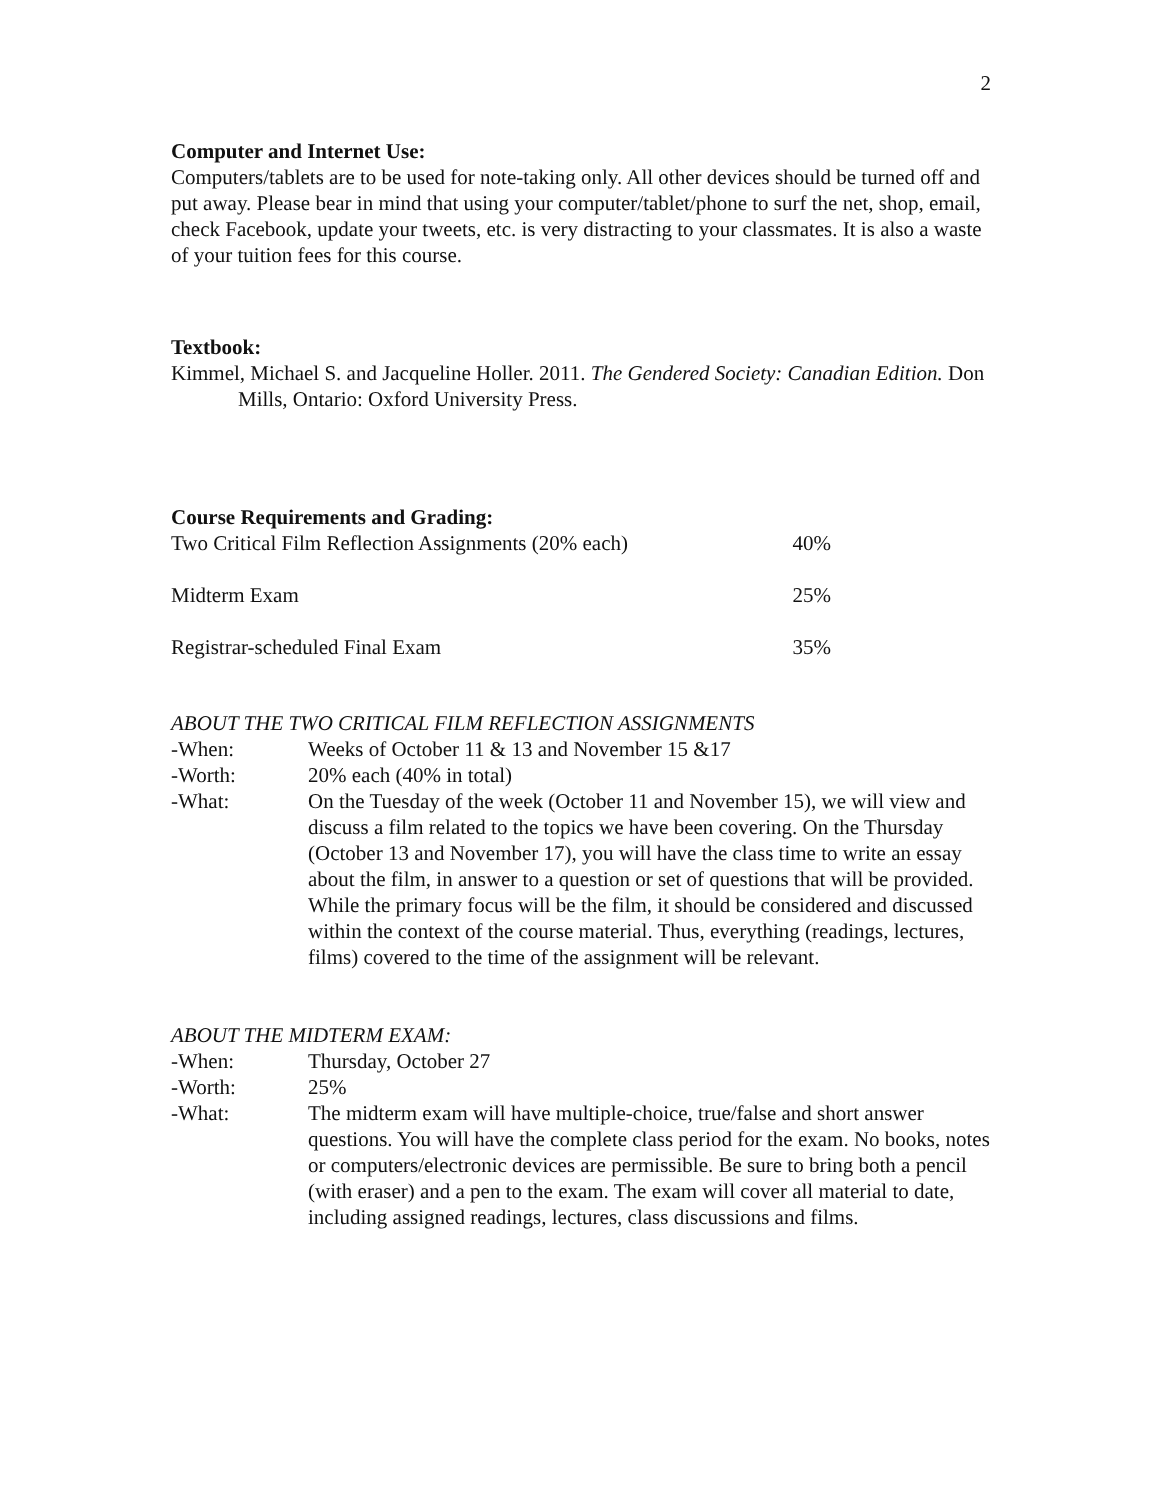2
Computer and Internet Use:
Computers/tablets are to be used for note-taking only. All other devices should be turned off and put away. Please bear in mind that using your computer/tablet/phone to surf the net, shop, email, check Facebook, update your tweets, etc. is very distracting to your classmates. It is also a waste of your tuition fees for this course.
Textbook:
Kimmel, Michael S. and Jacqueline Holler. 2011. The Gendered Society: Canadian Edition. Don Mills, Ontario: Oxford University Press.
Course Requirements and Grading:
Two Critical Film Reflection Assignments (20% each) 40%
Midterm Exam 25%
Registrar-scheduled Final Exam 35%
ABOUT THE TWO CRITICAL FILM REFLECTION ASSIGNMENTS
-When: Weeks of October 11 & 13 and November 15 &17
-Worth: 20% each (40% in total)
-What: On the Tuesday of the week (October 11 and November 15), we will view and discuss a film related to the topics we have been covering. On the Thursday (October 13 and November 17), you will have the class time to write an essay about the film, in answer to a question or set of questions that will be provided. While the primary focus will be the film, it should be considered and discussed within the context of the course material. Thus, everything (readings, lectures, films) covered to the time of the assignment will be relevant.
ABOUT THE MIDTERM EXAM:
-When: Thursday, October 27
-Worth: 25%
-What: The midterm exam will have multiple-choice, true/false and short answer questions. You will have the complete class period for the exam. No books, notes or computers/electronic devices are permissible. Be sure to bring both a pencil (with eraser) and a pen to the exam. The exam will cover all material to date, including assigned readings, lectures, class discussions and films.